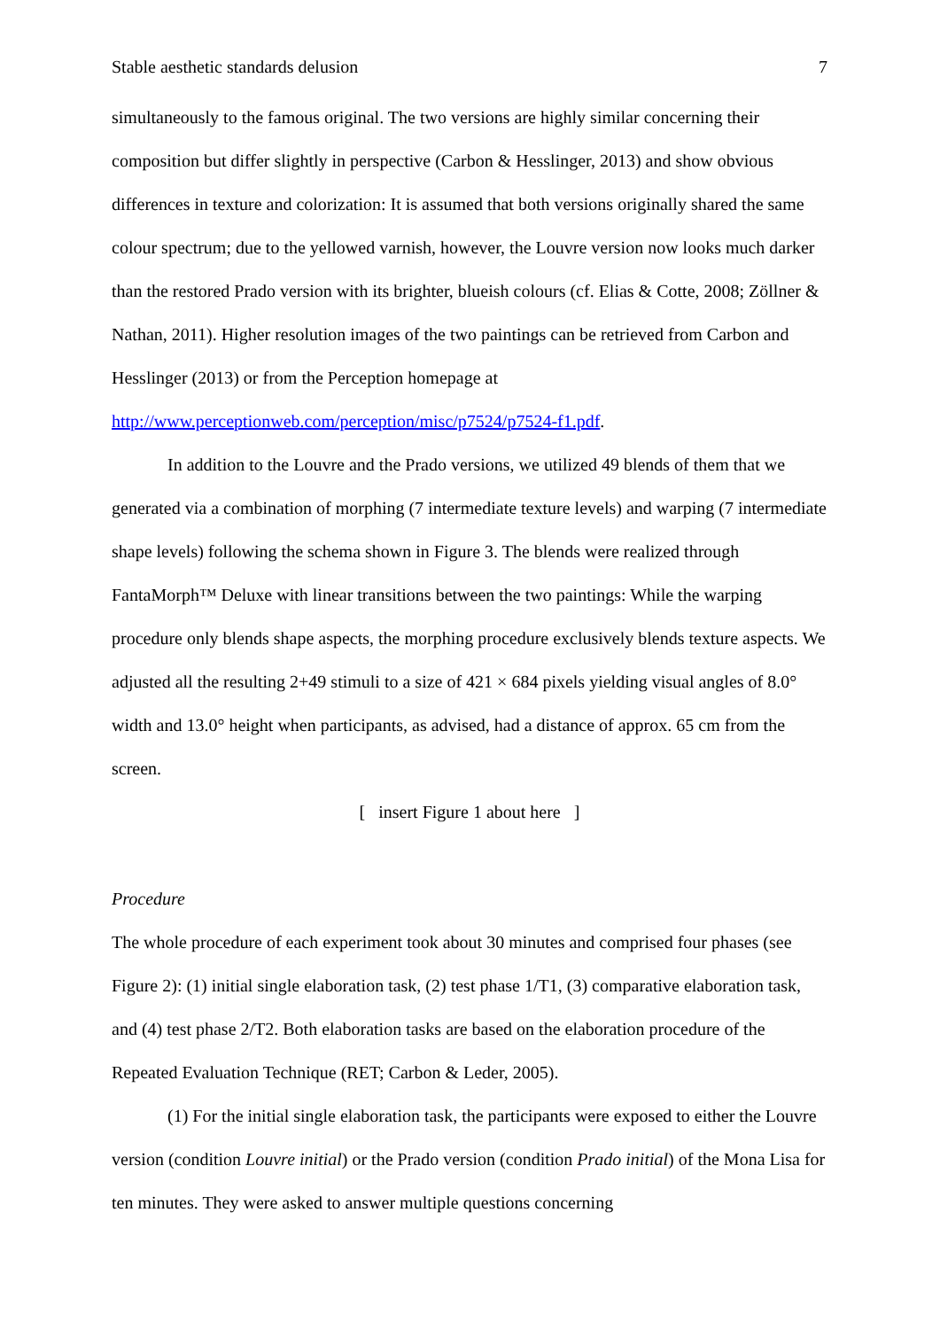Stable aesthetic standards delusion 7
simultaneously to the famous original. The two versions are highly similar concerning their composition but differ slightly in perspective (Carbon & Hesslinger, 2013) and show obvious differences in texture and colorization: It is assumed that both versions originally shared the same colour spectrum; due to the yellowed varnish, however, the Louvre version now looks much darker than the restored Prado version with its brighter, blueish colours (cf. Elias & Cotte, 2008; Zöllner & Nathan, 2011). Higher resolution images of the two paintings can be retrieved from Carbon and Hesslinger (2013) or from the Perception homepage at http://www.perceptionweb.com/perception/misc/p7524/p7524-f1.pdf.
In addition to the Louvre and the Prado versions, we utilized 49 blends of them that we generated via a combination of morphing (7 intermediate texture levels) and warping (7 intermediate shape levels) following the schema shown in Figure 3. The blends were realized through FantaMorph™ Deluxe with linear transitions between the two paintings: While the warping procedure only blends shape aspects, the morphing procedure exclusively blends texture aspects. We adjusted all the resulting 2+49 stimuli to a size of 421 × 684 pixels yielding visual angles of 8.0° width and 13.0° height when participants, as advised, had a distance of approx. 65 cm from the screen.
[ insert Figure 1 about here ]
Procedure
The whole procedure of each experiment took about 30 minutes and comprised four phases (see Figure 2): (1) initial single elaboration task, (2) test phase 1/T1, (3) comparative elaboration task, and (4) test phase 2/T2. Both elaboration tasks are based on the elaboration procedure of the Repeated Evaluation Technique (RET; Carbon & Leder, 2005).
(1) For the initial single elaboration task, the participants were exposed to either the Louvre version (condition Louvre initial) or the Prado version (condition Prado initial) of the Mona Lisa for ten minutes. They were asked to answer multiple questions concerning